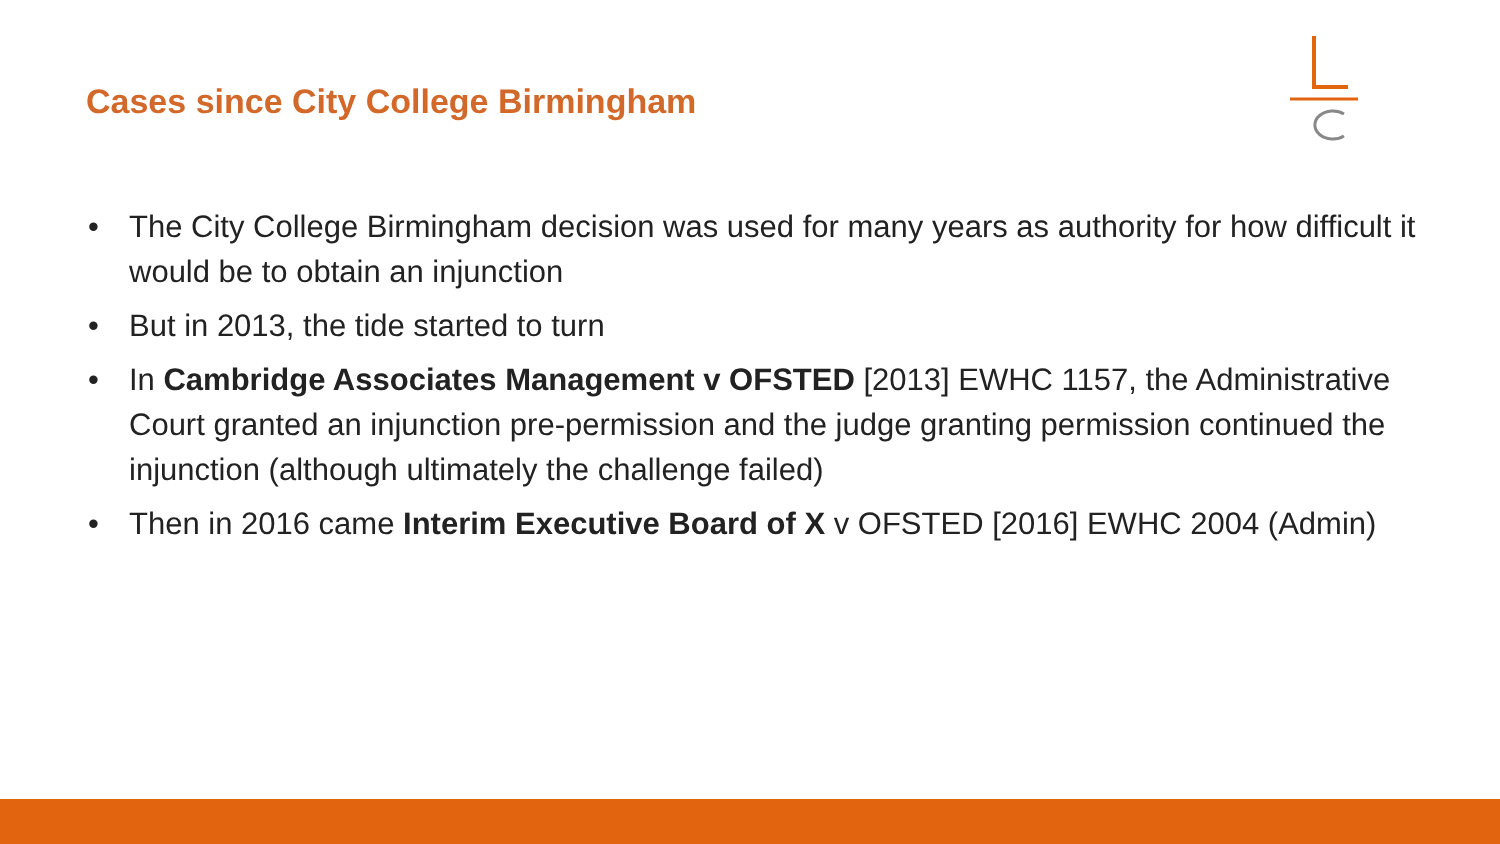Cases since City College Birmingham
• The City College Birmingham decision was used for many years as authority for how difficult it would be to obtain an injunction
• But in 2013, the tide started to turn
• In Cambridge Associates Management v OFSTED [2013] EWHC 1157, the Administrative Court granted an injunction pre-permission and the judge granting permission continued the injunction (although ultimately the challenge failed)
• Then in 2016 came Interim Executive Board of X v OFSTED [2016] EWHC 2004 (Admin)